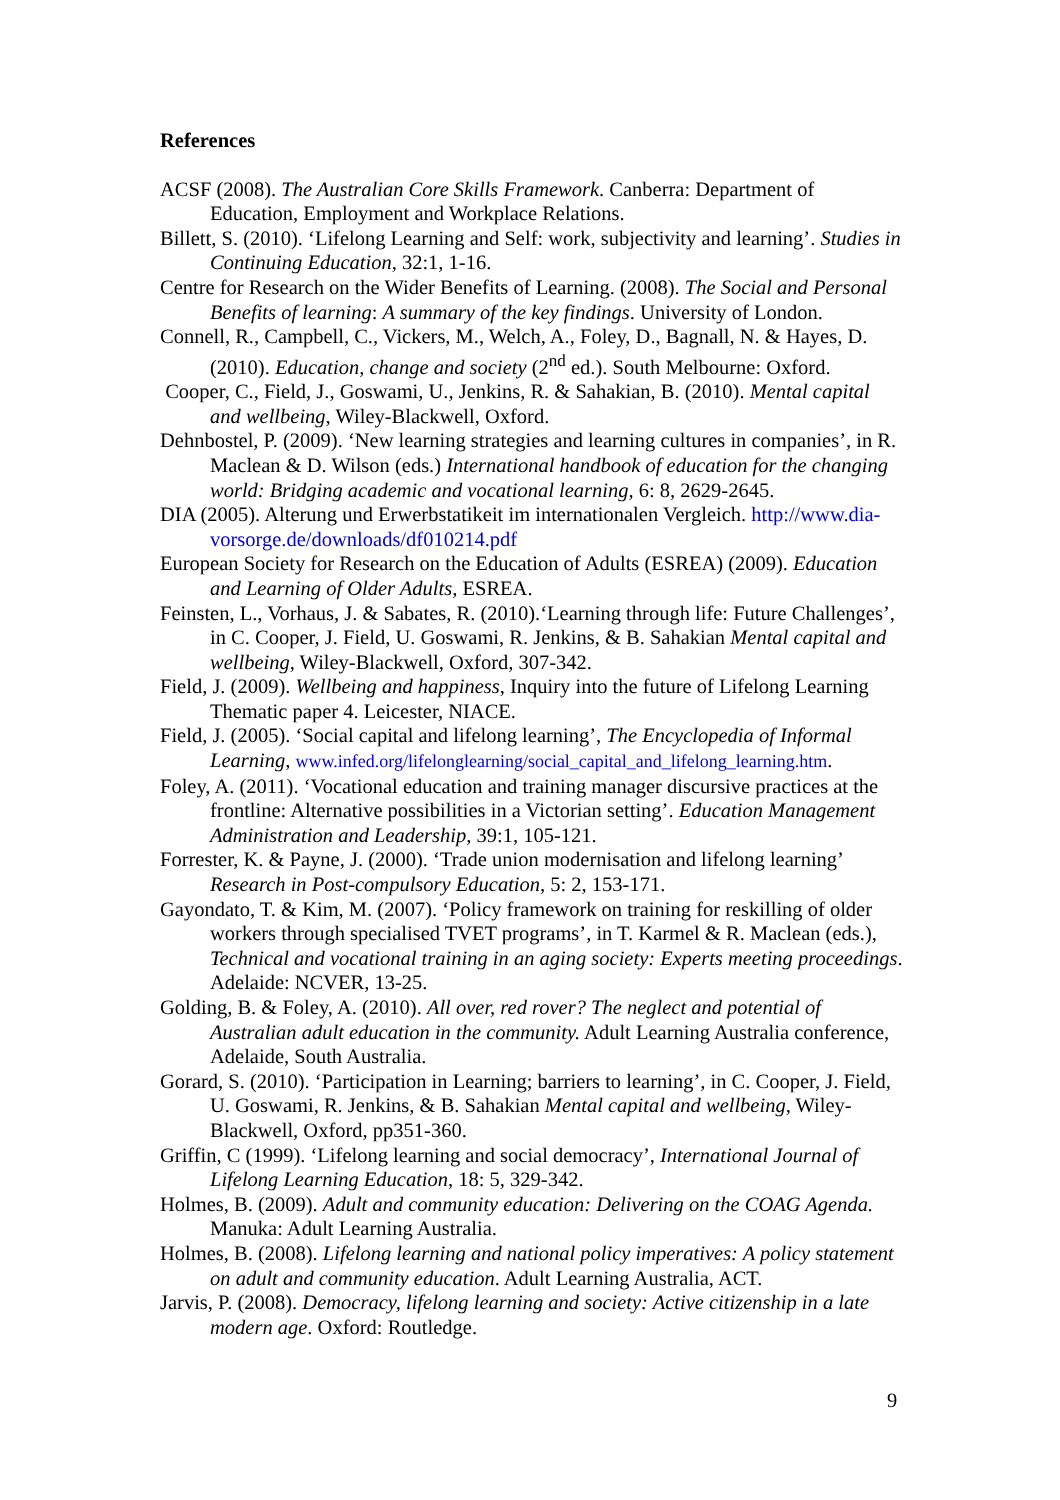References
ACSF (2008). The Australian Core Skills Framework. Canberra: Department of Education, Employment and Workplace Relations.
Billett, S. (2010). ‘Lifelong Learning and Self: work, subjectivity and learning’. Studies in Continuing Education, 32:1, 1-16.
Centre for Research on the Wider Benefits of Learning. (2008). The Social and Personal Benefits of learning: A summary of the key findings. University of London.
Connell, R., Campbell, C., Vickers, M., Welch, A., Foley, D., Bagnall, N. & Hayes, D. (2010). Education, change and society (2<sup>nd</sup> ed.). South Melbourne: Oxford.
Cooper, C., Field, J., Goswami, U., Jenkins, R. & Sahakian, B. (2010). Mental capital and wellbeing, Wiley-Blackwell, Oxford.
Dehnbostel, P. (2009). ‘New learning strategies and learning cultures in companies’, in R. Maclean & D. Wilson (eds.) International handbook of education for the changing world: Bridging academic and vocational learning, 6: 8, 2629-2645.
DIA (2005). Alterung und Erwerbstatikeit im internationalen Vergleich. http://www.dia-vorsorge.de/downloads/df010214.pdf
European Society for Research on the Education of Adults (ESREA) (2009). Education and Learning of Older Adults, ESREA.
Feinsten, L., Vorhaus, J. & Sabates, R. (2010).‘Learning through life: Future Challenges’, in C. Cooper, J. Field, U. Goswami, R. Jenkins, & B. Sahakian Mental capital and wellbeing, Wiley-Blackwell, Oxford, 307-342.
Field, J. (2009). Wellbeing and happiness, Inquiry into the future of Lifelong Learning Thematic paper 4. Leicester, NIACE.
Field, J. (2005). ‘Social capital and lifelong learning’, The Encyclopedia of Informal Learning, www.infed.org/lifelonglearning/social_capital_and_lifelong_learning.htm.
Foley, A. (2011). ‘Vocational education and training manager discursive practices at the frontline: Alternative possibilities in a Victorian setting’. Education Management Administration and Leadership, 39:1, 105-121.
Forrester, K. & Payne, J. (2000). ‘Trade union modernisation and lifelong learning’ Research in Post-compulsory Education, 5: 2, 153-171.
Gayondato, T. & Kim, M. (2007). ‘Policy framework on training for reskilling of older workers through specialised TVET programs’, in T. Karmel & R. Maclean (eds.), Technical and vocational training in an aging society: Experts meeting proceedings. Adelaide: NCVER, 13-25.
Golding, B. & Foley, A. (2010). All over, red rover? The neglect and potential of Australian adult education in the community. Adult Learning Australia conference, Adelaide, South Australia.
Gorard, S. (2010). ‘Participation in Learning; barriers to learning’, in C. Cooper, J. Field, U. Goswami, R. Jenkins, & B. Sahakian Mental capital and wellbeing, Wiley-Blackwell, Oxford, pp351-360.
Griffin, C (1999). ‘Lifelong learning and social democracy’, International Journal of Lifelong Learning Education, 18: 5, 329-342.
Holmes, B. (2009). Adult and community education: Delivering on the COAG Agenda. Manuka: Adult Learning Australia.
Holmes, B. (2008). Lifelong learning and national policy imperatives: A policy statement on adult and community education. Adult Learning Australia, ACT.
Jarvis, P. (2008). Democracy, lifelong learning and society: Active citizenship in a late modern age. Oxford: Routledge.
9